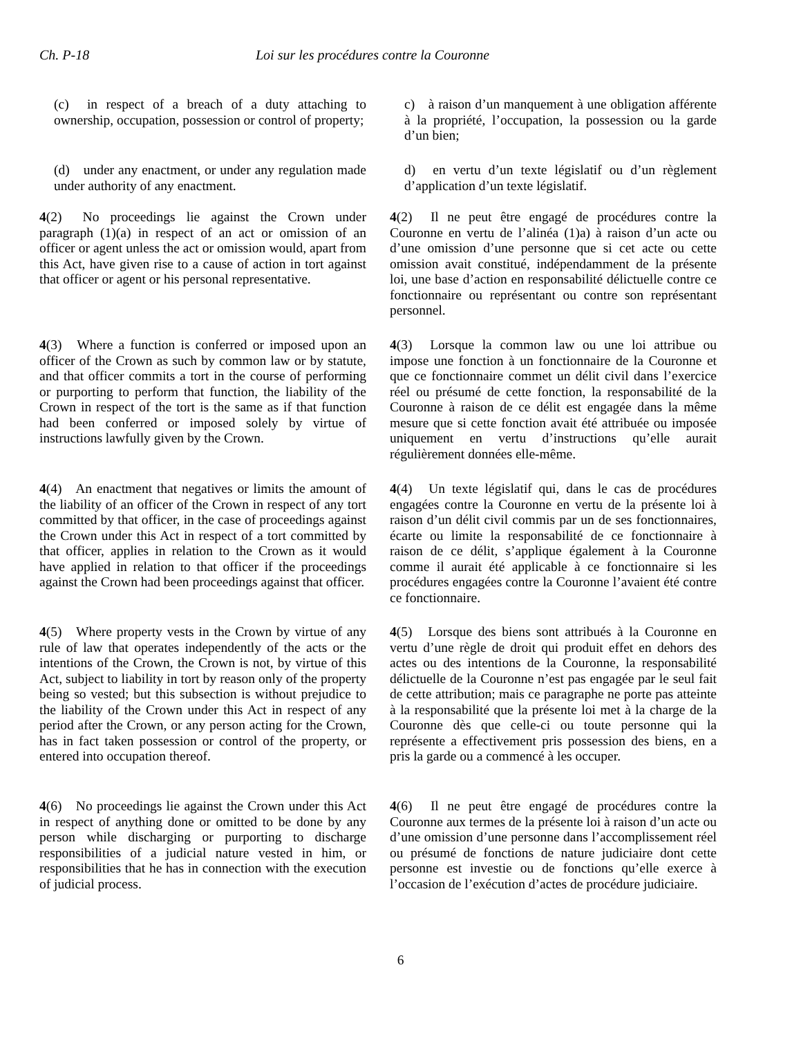Ch. P-18 Loi sur les procédures contre la Couronne
(c) in respect of a breach of a duty attaching to ownership, occupation, possession or control of property;
c) à raison d’un manquement à une obligation afférente à la propriété, l’occupation, la possession ou la garde d’un bien;
(d) under any enactment, or under any regulation made under authority of any enactment.
d) en vertu d’un texte législatif ou d’un règlement d’application d’un texte législatif.
4(2) No proceedings lie against the Crown under paragraph (1)(a) in respect of an act or omission of an officer or agent unless the act or omission would, apart from this Act, have given rise to a cause of action in tort against that officer or agent or his personal representative.
4(2) Il ne peut être engagé de procédures contre la Couronne en vertu de l’alinéa (1)a) à raison d’un acte ou d’une omission d’une personne que si cet acte ou cette omission avait constitué, indépendamment de la présente loi, une base d’action en responsabilité délictuelle contre ce fonctionnaire ou représentant ou contre son représentant personnel.
4(3) Where a function is conferred or imposed upon an officer of the Crown as such by common law or by statute, and that officer commits a tort in the course of performing or purporting to perform that function, the liability of the Crown in respect of the tort is the same as if that function had been conferred or imposed solely by virtue of instructions lawfully given by the Crown.
4(3) Lorsque la common law ou une loi attribue ou impose une fonction à un fonctionnaire de la Couronne et que ce fonctionnaire commet un délit civil dans l’exercice réel ou présumé de cette fonction, la responsabilité de la Couronne à raison de ce délit est engagée dans la même mesure que si cette fonction avait été attribuée ou imposée uniquement en vertu d’instructions qu’elle aurait régulièrement données elle-même.
4(4) An enactment that negatives or limits the amount of the liability of an officer of the Crown in respect of any tort committed by that officer, in the case of proceedings against the Crown under this Act in respect of a tort committed by that officer, applies in relation to the Crown as it would have applied in relation to that officer if the proceedings against the Crown had been proceedings against that officer.
4(4) Un texte législatif qui, dans le cas de procédures engagées contre la Couronne en vertu de la présente loi à raison d’un délit civil commis par un de ses fonctionnaires, écarte ou limite la responsabilité de ce fonctionnaire à raison de ce délit, s’applique également à la Couronne comme il aurait été applicable à ce fonctionnaire si les procédures engagées contre la Couronne l’avaient été contre ce fonctionnaire.
4(5) Where property vests in the Crown by virtue of any rule of law that operates independently of the acts or the intentions of the Crown, the Crown is not, by virtue of this Act, subject to liability in tort by reason only of the property being so vested; but this subsection is without prejudice to the liability of the Crown under this Act in respect of any period after the Crown, or any person acting for the Crown, has in fact taken possession or control of the property, or entered into occupation thereof.
4(5) Lorsque des biens sont attribués à la Couronne en vertu d’une règle de droit qui produit effet en dehors des actes ou des intentions de la Couronne, la responsabilité délictuelle de la Couronne n’est pas engagée par le seul fait de cette attribution; mais ce paragraphe ne porte pas atteinte à la responsabilité que la présente loi met à la charge de la Couronne dès que celle-ci ou toute personne qui la représente a effectivement pris possession des biens, en a pris la garde ou a commencé à les occuper.
4(6) No proceedings lie against the Crown under this Act in respect of anything done or omitted to be done by any person while discharging or purporting to discharge responsibilities of a judicial nature vested in him, or responsibilities that he has in connection with the execution of judicial process.
4(6) Il ne peut être engagé de procédures contre la Couronne aux termes de la présente loi à raison d’un acte ou d’une omission d’une personne dans l’accomplissement réel ou présumé de fonctions de nature judiciaire dont cette personne est investie ou de fonctions qu’elle exerce à l’occasion de l’exécution d’actes de procédure judiciaire.
6